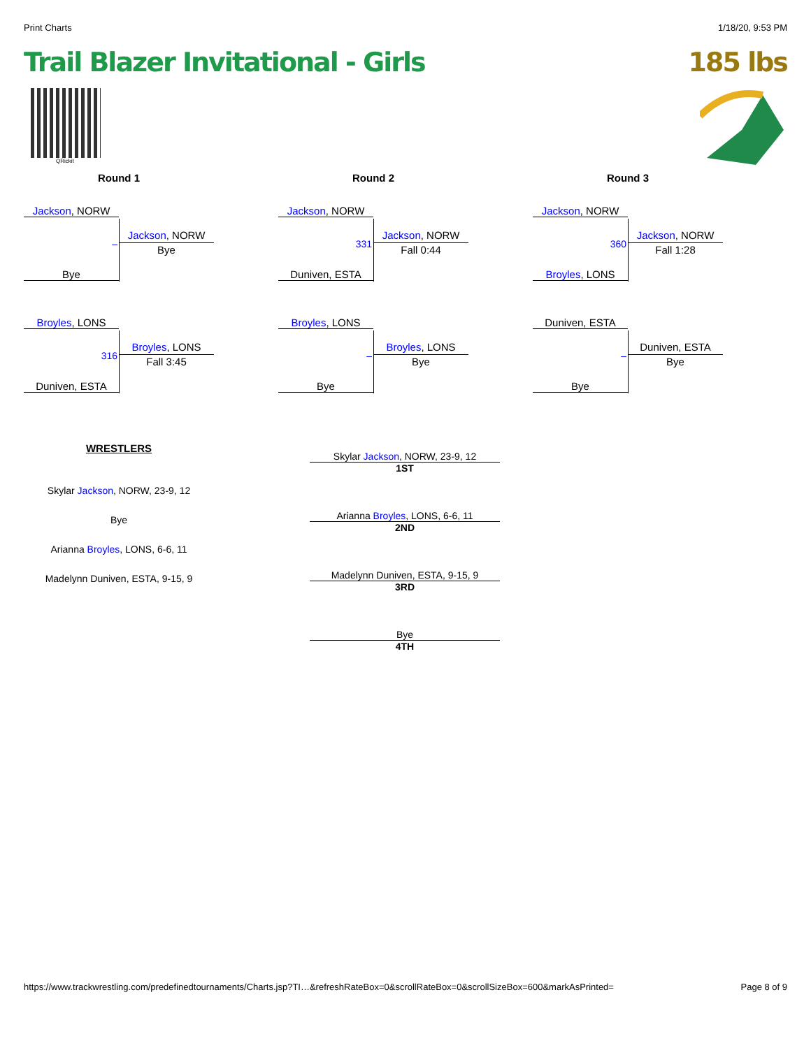Print Charts 1/18/20, 9:53 PM
Trail Blazer Invitational - Girls 185 lbs
QRickit
Round 1
Jackson, NORW
Bye
–
Jackson, NORW
Bye
Broyles, LONS
Duniven, ESTA
316
Broyles, LONS
Fall 3:45
Round 2
Jackson, NORW
Duniven, ESTA
331
Jackson, NORW
Fall 0:44
Broyles, LONS
Bye
–
Broyles, LONS
Bye
Round 3
Jackson, NORW
Broyles, LONS
360
Jackson, NORW
Fall 1:28
Duniven, ESTA
Bye
–
Duniven, ESTA
Bye
WRESTLERS
Skylar Jackson, NORW, 23-9, 12
Bye
Arianna Broyles, LONS, 6-6, 11
Madelynn Duniven, ESTA, 9-15, 9
Skylar Jackson, NORW, 23-9, 12
1ST
Arianna Broyles, LONS, 6-6, 11
2ND
Madelynn Duniven, ESTA, 9-15, 9
3RD
Bye
4TH
https://www.trackwrestling.com/predefinedtournaments/Charts.jsp?TI…&refreshRateBox=0&scrollRateBox=0&scrollSizeBox=600&markAsPrinted= Page 8 of 9